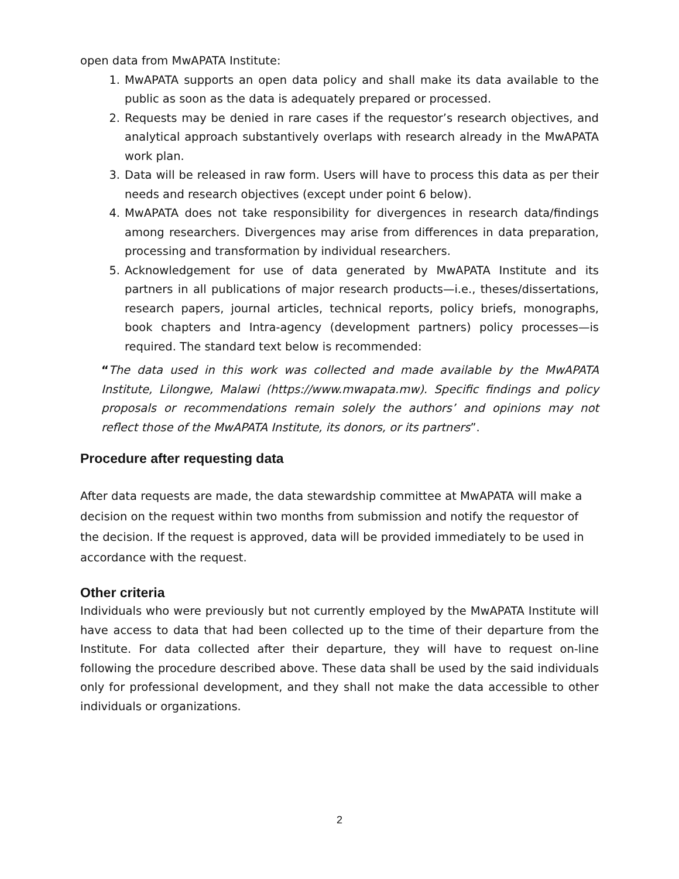open data from MwAPATA Institute:
1. MwAPATA supports an open data policy and shall make its data available to the public as soon as the data is adequately prepared or processed.
2. Requests may be denied in rare cases if the requestor’s research objectives, and analytical approach substantively overlaps with research already in the MwAPATA work plan.
3. Data will be released in raw form. Users will have to process this data as per their needs and research objectives (except under point 6 below).
4. MwAPATA does not take responsibility for divergences in research data/findings among researchers. Divergences may arise from differences in data preparation, processing and transformation by individual researchers.
5. Acknowledgement for use of data generated by MwAPATA Institute and its partners in all publications of major research products—i.e., theses/dissertations, research papers, journal articles, technical reports, policy briefs, monographs, book chapters and Intra-agency (development partners) policy processes—is required. The standard text below is recommended:
“The data used in this work was collected and made available by the MwAPATA Institute, Lilongwe, Malawi (https://www.mwapata.mw). Specific findings and policy proposals or recommendations remain solely the authors’ and opinions may not reflect those of the MwAPATA Institute, its donors, or its partners”.
Procedure after requesting data
After data requests are made, the data stewardship committee at MwAPATA will make a decision on the request within two months from submission and notify the requestor of the decision. If the request is approved, data will be provided immediately to be used in accordance with the request.
Other criteria
Individuals who were previously but not currently employed by the MwAPATA Institute will have access to data that had been collected up to the time of their departure from the Institute. For data collected after their departure, they will have to request on-line following the procedure described above. These data shall be used by the said individuals only for professional development, and they shall not make the data accessible to other individuals or organizations.
2